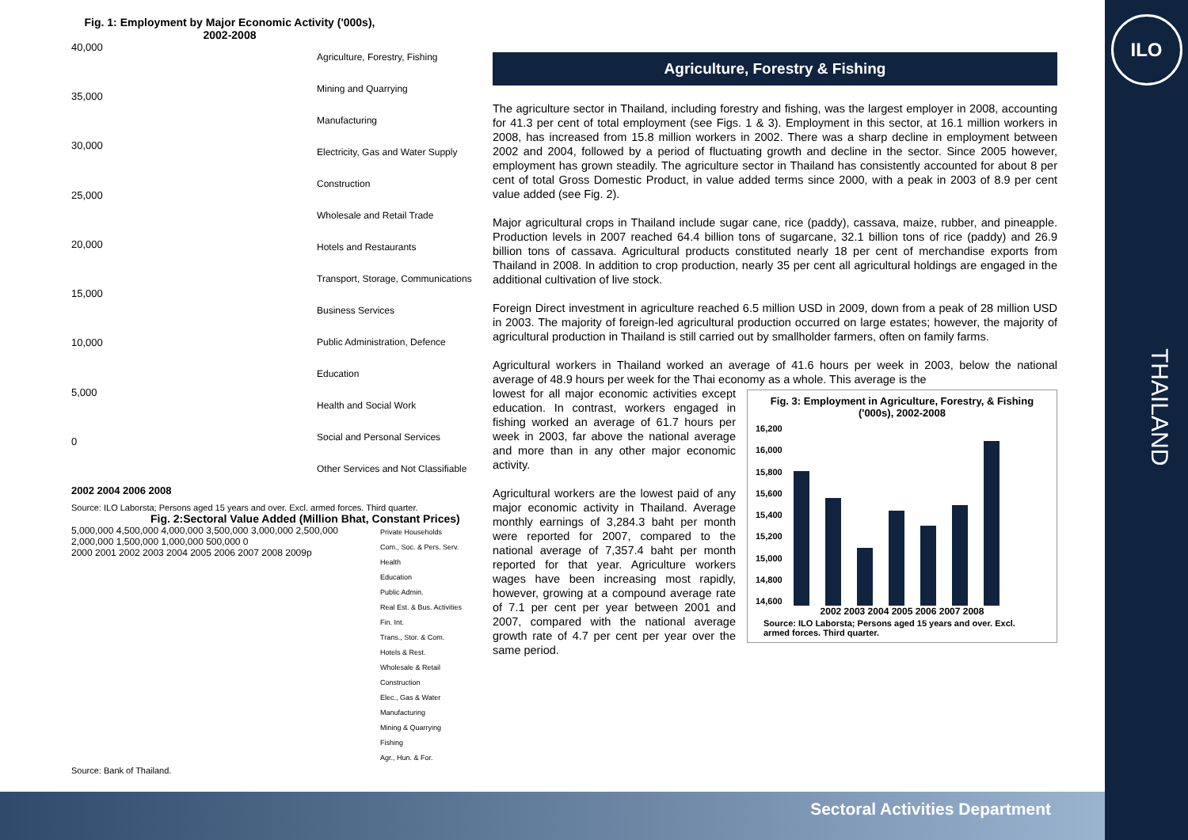Fig. 1: Employment by Major Economic Activity ('000s), 2002-2008
40,000
35,000
30,000
25,000
20,000
15,000
10,000
5,000
0
2002 2004 2006 2008
Agriculture, Forestry, Fishing
Mining and Quarrying
Manufacturing
Electricity, Gas and Water Supply
Construction
Wholesale and Retail Trade
Hotels and Restaurants
Transport, Storage, Communications
Business Services
Public Administration, Defence
Education
Health and Social Work
Social and Personal Services
Other Services and Not Classifiable
Source: ILO Laborsta; Persons aged 15 years and over. Excl. armed forces. Third quarter.
Fig. 2:Sectoral Value Added (Million Bhat, Constant Prices)
5,000,000 4,500,000 4,000,000 3,500,000 3,000,000 2,500,000 2,000,000 1,500,000 1,000,000 500,000 0
2000 2001 2002 2003 2004 2005 2006 2007 2008 2009p
Private Households
Com., Soc. & Pers. Serv.
Health
Education
Public Admin.
Real Est. & Bus. Activities
Fin. Int.
Trans., Stor. & Com.
Hotels & Rest.
Wholesale & Retail
Construction
Elec., Gas & Water
Manufacturing
Mining & Quarrying
Fishing
Agr., Hun. & For.
Source: Bank of Thailand.
Agriculture, Forestry & Fishing
The agriculture sector in Thailand, including forestry and fishing, was the largest employer in 2008, accounting for 41.3 per cent of total employment (see Figs. 1 & 3). Employment in this sector, at 16.1 million workers in 2008, has increased from 15.8 million workers in 2002. There was a sharp decline in employment between 2002 and 2004, followed by a period of fluctuating growth and decline in the sector. Since 2005 however, employment has grown steadily. The agriculture sector in Thailand has consistently accounted for about 8 per cent of total Gross Domestic Product, in value added terms since 2000, with a peak in 2003 of 8.9 per cent value added (see Fig. 2).
Major agricultural crops in Thailand include sugar cane, rice (paddy), cassava, maize, rubber, and pineapple. Production levels in 2007 reached 64.4 billion tons of sugarcane, 32.1 billion tons of rice (paddy) and 26.9 billion tons of cassava. Agricultural products constituted nearly 18 per cent of merchandise exports from Thailand in 2008. In addition to crop production, nearly 35 per cent all agricultural holdings are engaged in the additional cultivation of live stock.
Foreign Direct investment in agriculture reached 6.5 million USD in 2009, down from a peak of 28 million USD in 2003. The majority of foreign-led agricultural production occurred on large estates; however, the majority of agricultural production in Thailand is still carried out by smallholder farmers, often on family farms.
Agricultural workers in Thailand worked an average of 41.6 hours per week in 2003, below the national average of 48.9 hours per week for the Thai economy as a whole. This average is the
Fig. 3: Employment in Agriculture, Forestry, & Fishing ('000s), 2002-2008
16,200
16,000
15,800
15,600
15,400
15,200
15,000
14,800
14,600
2002 2003 2004 2005 2006 2007 2008
Source: ILO Laborsta; Persons aged 15 years and over. Excl. armed forces. Third quarter.
lowest for all major economic activities except education. In contrast, workers engaged in fishing worked an average of 61.7 hours per week in 2003, far above the national average and more than in any other major economic activity.
Agricultural workers are the lowest paid of any major economic activity in Thailand. Average monthly earnings of 3,284.3 baht per month were reported for 2007, compared to the national average of 7,357.4 baht per month reported for that year. Agriculture workers wages have been increasing most rapidly, however, growing at a compound average rate of 7.1 per cent per year between 2001 and 2007, compared with the national average growth rate of 4.7 per cent per year over the same period.
ILO
THAILAND
Sectoral Activities Department